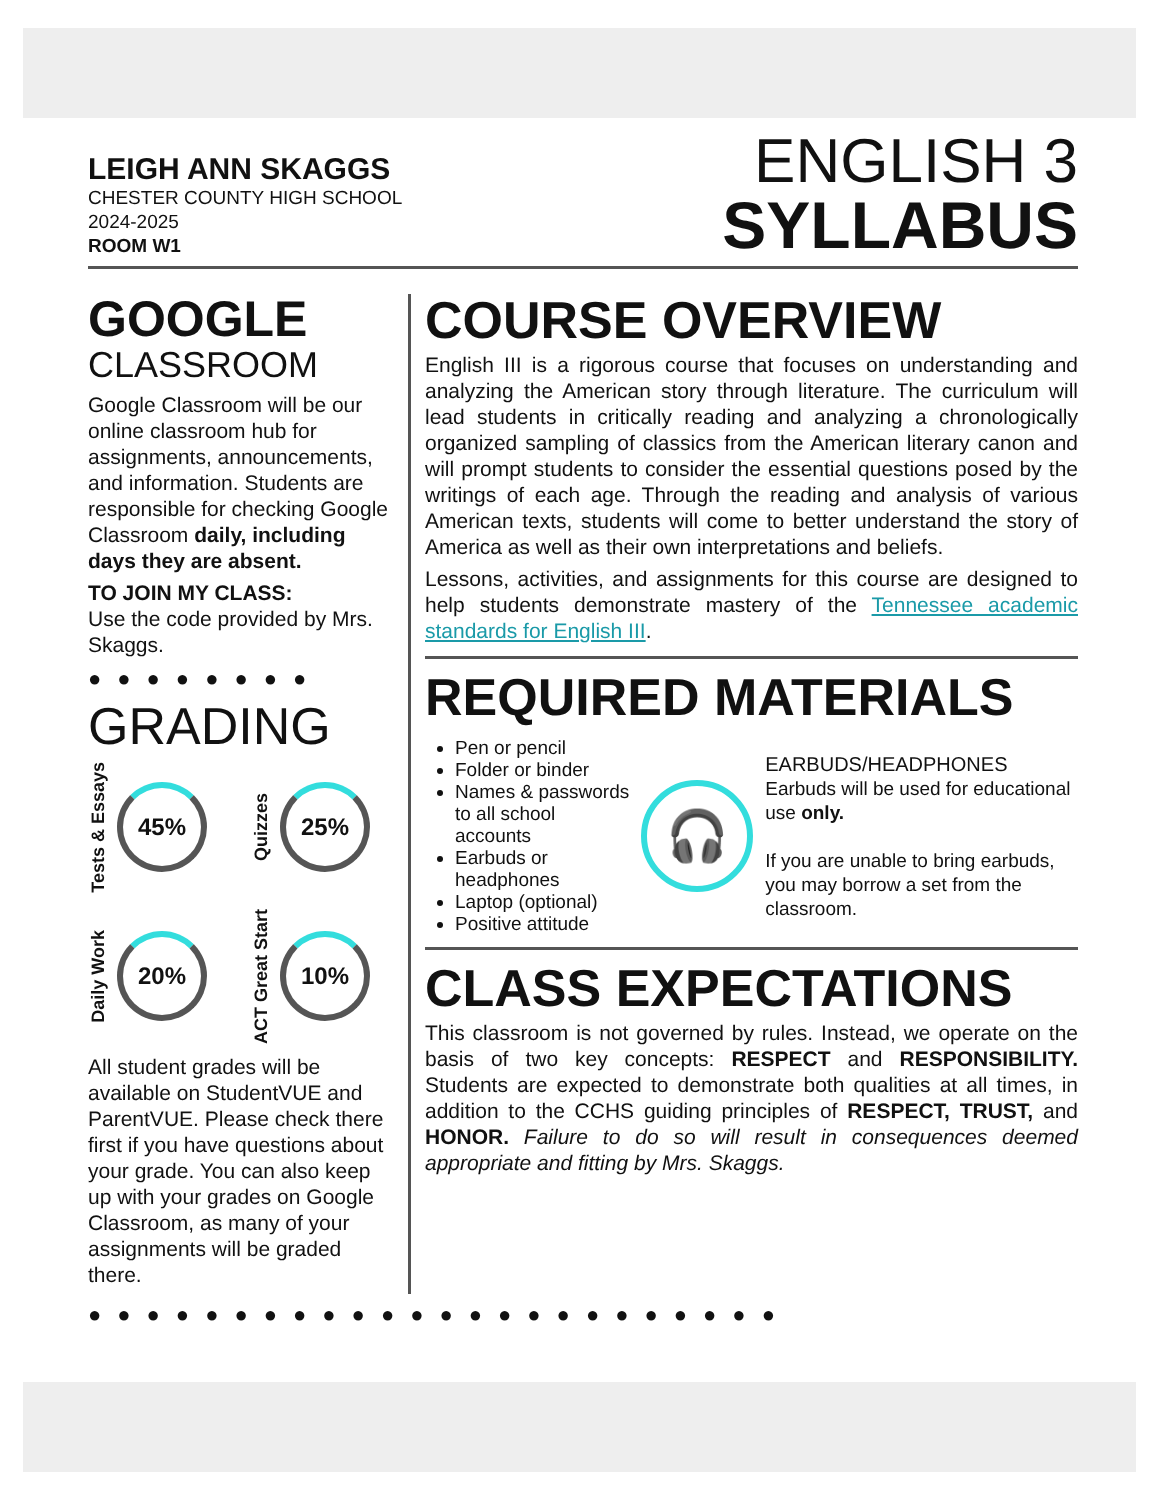LEIGH ANN SKAGGS
CHESTER COUNTY HIGH SCHOOL
2024-2025
ROOM W1
ENGLISH 3
SYLLABUS
GOOGLE
CLASSROOM
Google Classroom will be our online classroom hub for assignments, announcements, and information. Students are responsible for checking Google Classroom daily, including days they are absent.
TO JOIN MY CLASS:
Use the code provided by Mrs. Skaggs.
●●●●●●●●
GRADING
Tests & Essays
45%
Quizzes
25%
Daily Work
20%
ACT Great Start
10%
All student grades will be available on StudentVUE and ParentVUE. Please check there first if you have questions about your grade. You can also keep up with your grades on Google Classroom, as many of your assignments will be graded there.
COURSE OVERVIEW
English III is a rigorous course that focuses on understanding and analyzing the American story through literature. The curriculum will lead students in critically reading and analyzing a chronologically organized sampling of classics from the American literary canon and will prompt students to consider the essential questions posed by the writings of each age. Through the reading and analysis of various American texts, students will come to better understand the story of America as well as their own interpretations and beliefs.
Lessons, activities, and assignments for this course are designed to help students demonstrate mastery of the Tennessee academic standards for English III.
REQUIRED MATERIALS
Pen or pencil
Folder or binder
Names & passwords to all school accounts
Earbuds or headphones
Laptop (optional)
Positive attitude
🎧
EARBUDS/HEADPHONES
Earbuds will be used for educational use only.
If you are unable to bring earbuds, you may borrow a set from the classroom.
CLASS EXPECTATIONS
This classroom is not governed by rules. Instead, we operate on the basis of two key concepts: RESPECT and RESPONSIBILITY. Students are expected to demonstrate both qualities at all times, in addition to the CCHS guiding principles of RESPECT, TRUST, and HONOR. Failure to do so will result in consequences deemed appropriate and fitting by Mrs. Skaggs.
●●●●●●●●●●●●●●●●●●●●●●●●